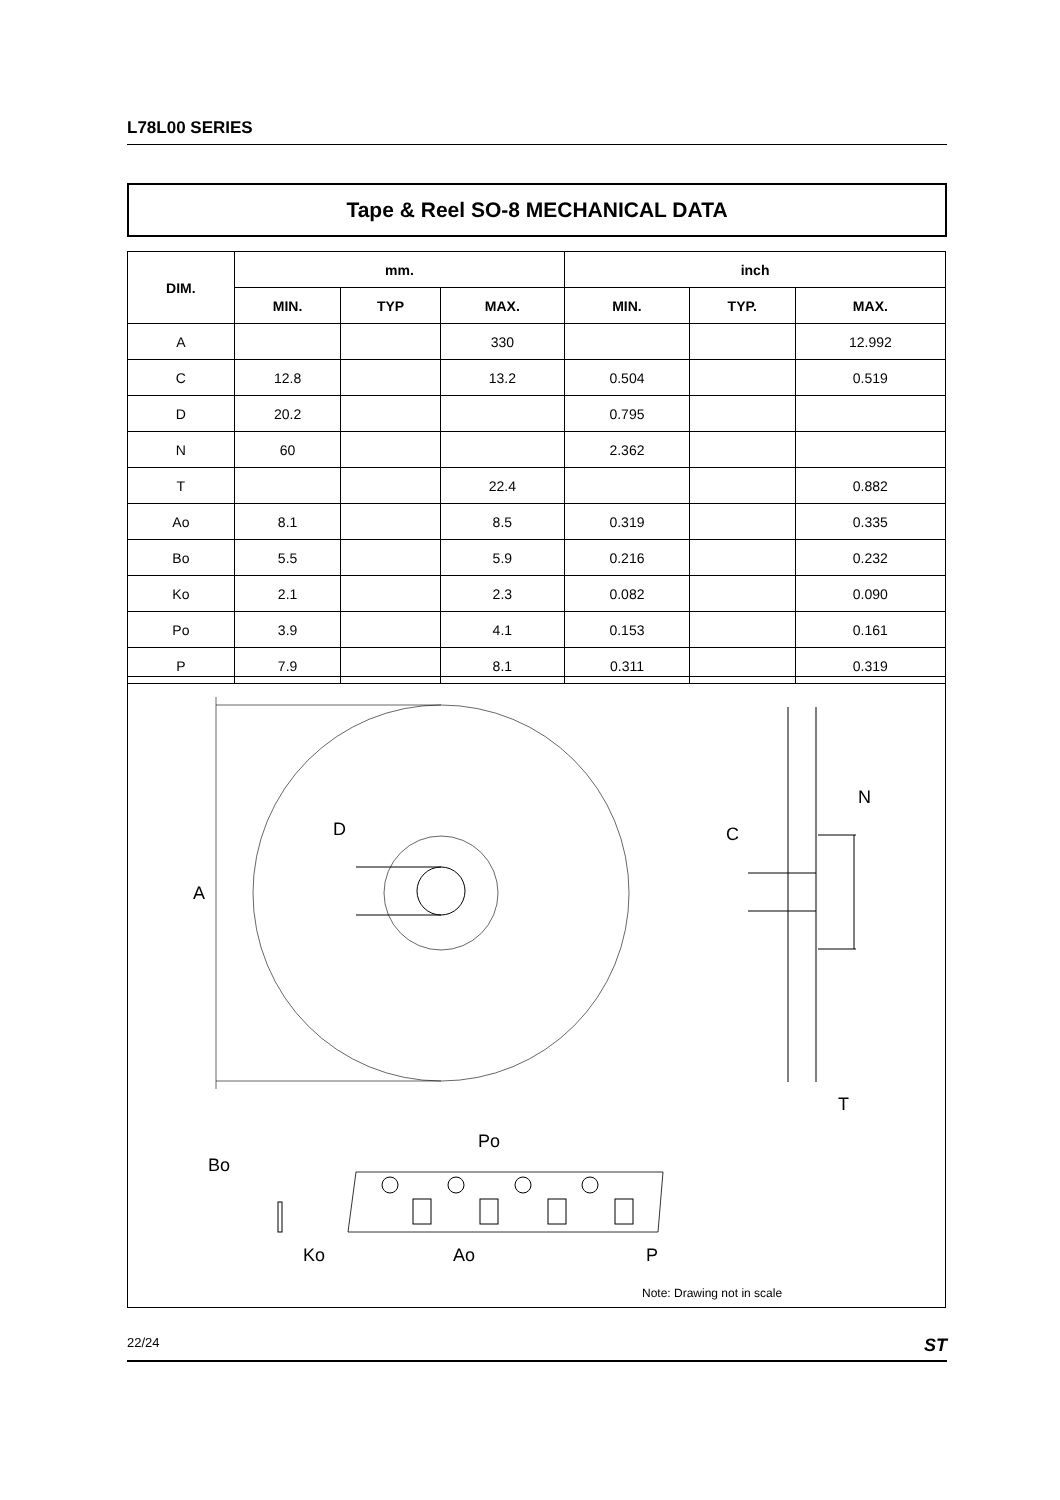L78L00 SERIES
Tape & Reel SO-8 MECHANICAL DATA
| DIM. | mm. | | | inch | | |
| --- | --- | --- | --- | --- | --- | --- |
| | MIN. | TYP | MAX. | MIN. | TYP. | MAX. |
| A | | | 330 | | | 12.992 |
| C | 12.8 | | 13.2 | 0.504 | | 0.519 |
| D | 20.2 | | | 0.795 | | |
| N | 60 | | | 2.362 | | |
| T | | | 22.4 | | | 0.882 |
| Ao | 8.1 | | 8.5 | 0.319 | | 0.335 |
| Bo | 5.5 | | 5.9 | 0.216 | | 0.232 |
| Ko | 2.1 | | 2.3 | 0.082 | | 0.090 |
| Po | 3.9 | | 4.1 | 0.153 | | 0.161 |
| P | 7.9 | | 8.1 | 0.311 | | 0.319 |
A
D
C
N
T
Bo
Ko
Po
Ao
P
Note: Drawing not in scale
22/24 ST